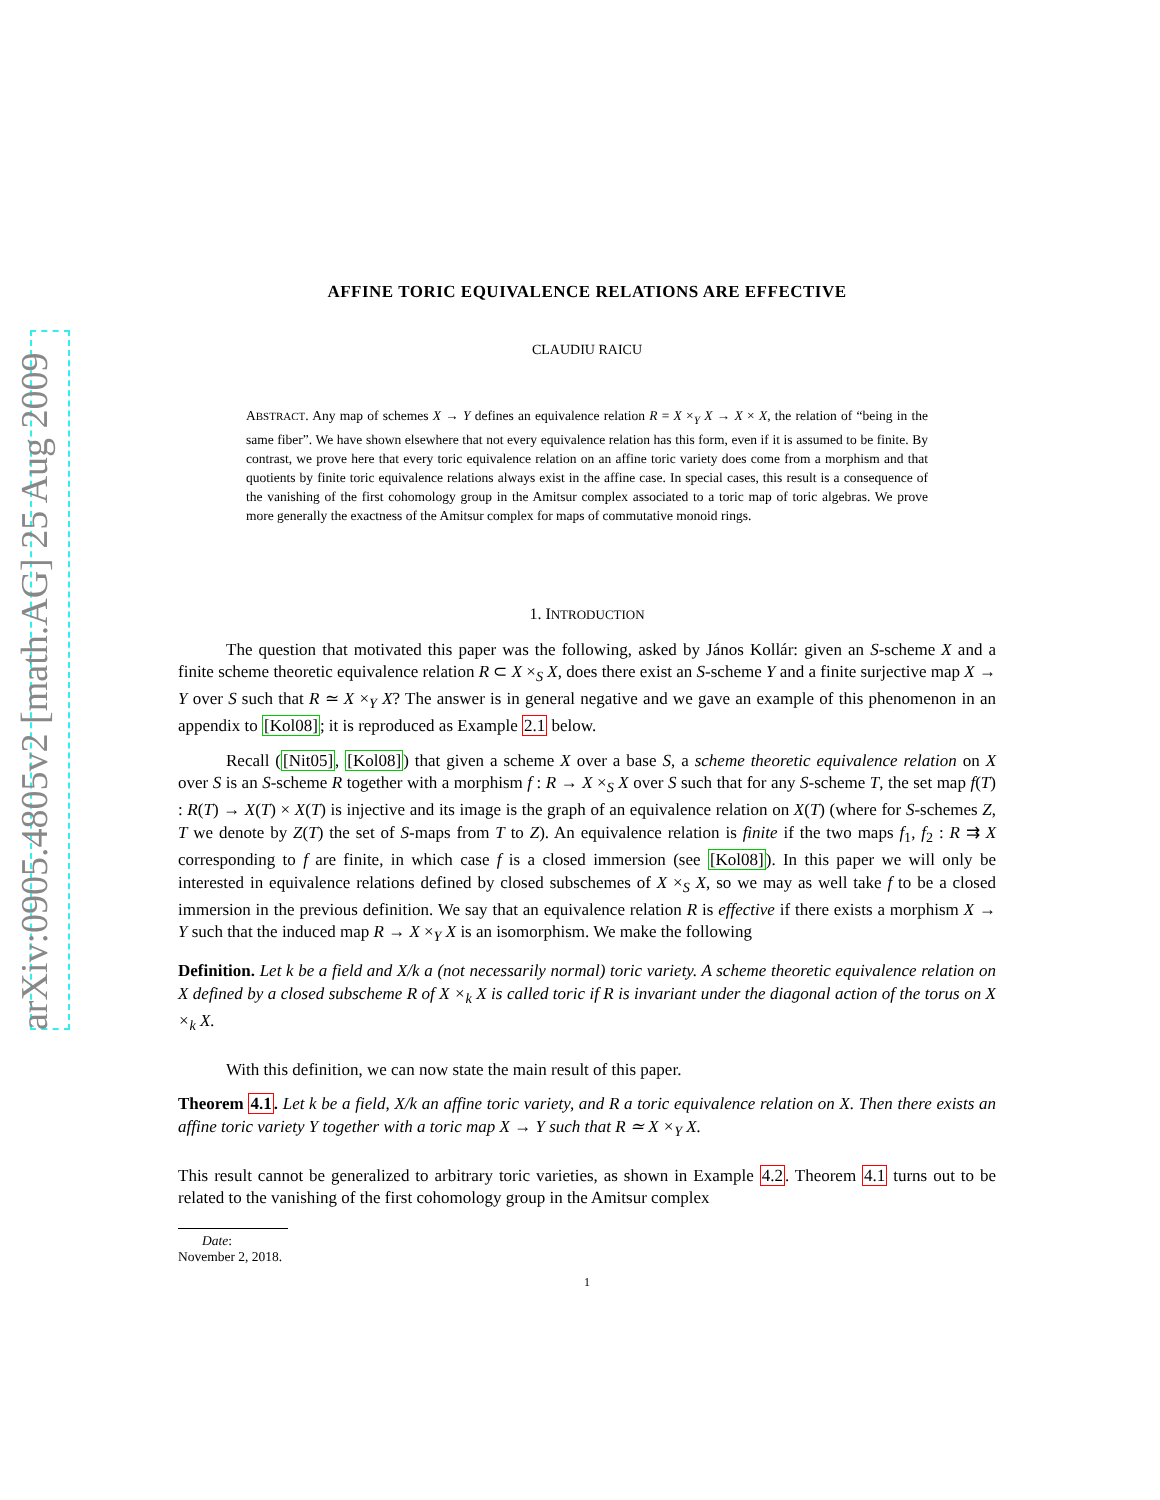arXiv:0905.4805v2 [math.AG] 25 Aug 2009
AFFINE TORIC EQUIVALENCE RELATIONS ARE EFFECTIVE
CLAUDIU RAICU
ABSTRACT. Any map of schemes X → Y defines an equivalence relation R = X ×<sub>Y</sub> X → X × X, the relation of “being in the same fiber”. We have shown elsewhere that not every equivalence relation has this form, even if it is assumed to be finite. By contrast, we prove here that every toric equivalence relation on an affine toric variety does come from a morphism and that quotients by finite toric equivalence relations always exist in the affine case. In special cases, this result is a consequence of the vanishing of the first cohomology group in the Amitsur complex associated to a toric map of toric algebras. We prove more generally the exactness of the Amitsur complex for maps of commutative monoid rings.
1. INTRODUCTION
The question that motivated this paper was the following, asked by János Kollár: given an S-scheme X and a finite scheme theoretic equivalence relation R ⊂ X ×<sub>S</sub> X, does there exist an S-scheme Y and a finite surjective map X → Y over S such that R ≃ X ×<sub>Y</sub> X? The answer is in general negative and we gave an example of this phenomenon in an appendix to [Kol08]; it is reproduced as Example 2.1 below.
Recall ([Nit05], [Kol08]) that given a scheme X over a base S, a scheme theoretic equivalence relation on X over S is an S-scheme R together with a morphism f : R → X ×<sub>S</sub> X over S such that for any S-scheme T, the set map f(T) : R(T) → X(T) × X(T) is injective and its image is the graph of an equivalence relation on X(T) (where for S-schemes Z, T we denote by Z(T) the set of S-maps from T to Z). An equivalence relation is finite if the two maps f<sub>1</sub>, f<sub>2</sub> : R ⇉ X corresponding to f are finite, in which case f is a closed immersion (see [Kol08]). In this paper we will only be interested in equivalence relations defined by closed subschemes of X ×<sub>S</sub> X, so we may as well take f to be a closed immersion in the previous definition. We say that an equivalence relation R is effective if there exists a morphism X → Y such that the induced map R → X ×<sub>Y</sub> X is an isomorphism. We make the following
Definition. Let k be a field and X/k a (not necessarily normal) toric variety. A scheme theoretic equivalence relation on X defined by a closed subscheme R of X ×<sub>k</sub> X is called toric if R is invariant under the diagonal action of the torus on X ×<sub>k</sub> X.
With this definition, we can now state the main result of this paper.
Theorem 4.1. Let k be a field, X/k an affine toric variety, and R a toric equivalence relation on X. Then there exists an affine toric variety Y together with a toric map X → Y such that R ≃ X ×<sub>Y</sub> X.
This result cannot be generalized to arbitrary toric varieties, as shown in Example 4.2. Theorem 4.1 turns out to be related to the vanishing of the first cohomology group in the Amitsur complex
Date: November 2, 2018.
1